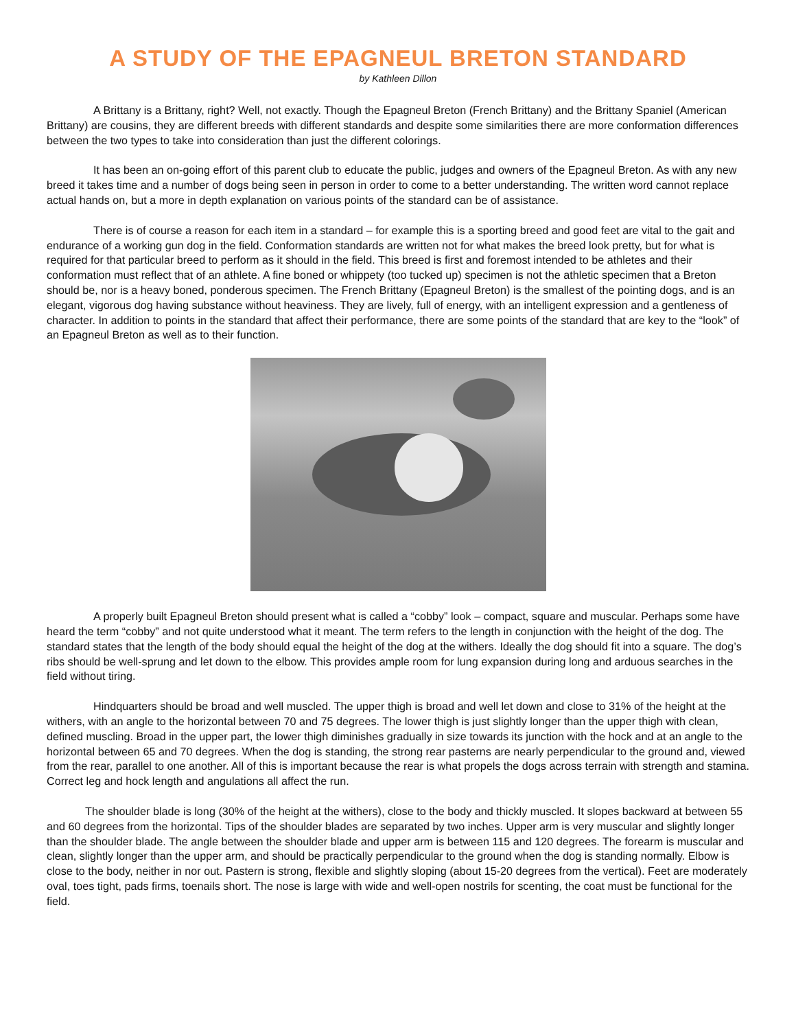A STUDY OF THE EPAGNEUL BRETON STANDARD
by Kathleen Dillon
A Brittany is a Brittany, right? Well, not exactly. Though the Epagneul Breton (French Brittany) and the Brittany Spaniel (American Brittany) are cousins, they are different breeds with different standards and despite some similarities there are more conformation differences between the two types to take into consideration than just the different colorings.
It has been an on-going effort of this parent club to educate the public, judges and owners of the Epagneul Breton. As with any new breed it takes time and a number of dogs being seen in person in order to come to a better understanding. The written word cannot replace actual hands on, but a more in depth explanation on various points of the standard can be of assistance.
There is of course a reason for each item in a standard – for example this is a sporting breed and good feet are vital to the gait and endurance of a working gun dog in the field. Conformation standards are written not for what makes the breed look pretty, but for what is required for that particular breed to perform as it should in the field. This breed is first and foremost intended to be athletes and their conformation must reflect that of an athlete. A fine boned or whippety (too tucked up) specimen is not the athletic specimen that a Breton should be, nor is a heavy boned, ponderous specimen. The French Brittany (Epagneul Breton) is the smallest of the pointing dogs, and is an elegant, vigorous dog having substance without heaviness. They are lively, full of energy, with an intelligent expression and a gentleness of character. In addition to points in the standard that affect their performance, there are some points of the standard that are key to the “look” of an Epagneul Breton as well as to their function.
A properly built Epagneul Breton should present what is called a “cobby” look – compact, square and muscular. Perhaps some have heard the term “cobby” and not quite understood what it meant. The term refers to the length in conjunction with the height of the dog. The standard states that the length of the body should equal the height of the dog at the withers. Ideally the dog should fit into a square. The dog’s ribs should be well-sprung and let down to the elbow. This provides ample room for lung expansion during long and arduous searches in the field without tiring.
Hindquarters should be broad and well muscled. The upper thigh is broad and well let down and close to 31% of the height at the withers, with an angle to the horizontal between 70 and 75 degrees. The lower thigh is just slightly longer than the upper thigh with clean, defined muscling. Broad in the upper part, the lower thigh diminishes gradually in size towards its junction with the hock and at an angle to the horizontal between 65 and 70 degrees. When the dog is standing, the strong rear pasterns are nearly perpendicular to the ground and, viewed from the rear, parallel to one another. All of this is important because the rear is what propels the dogs across terrain with strength and stamina. Correct leg and hock length and angulations all affect the run.
The shoulder blade is long (30% of the height at the withers), close to the body and thickly muscled. It slopes backward at between 55 and 60 degrees from the horizontal. Tips of the shoulder blades are separated by two inches. Upper arm is very muscular and slightly longer than the shoulder blade. The angle between the shoulder blade and upper arm is between 115 and 120 degrees. The forearm is muscular and clean, slightly longer than the upper arm, and should be practically perpendicular to the ground when the dog is standing normally. Elbow is close to the body, neither in nor out. Pastern is strong, flexible and slightly sloping (about 15-20 degrees from the vertical). Feet are moderately oval, toes tight, pads firms, toenails short. The nose is large with wide and well-open nostrils for scenting, the coat must be functional for the field.